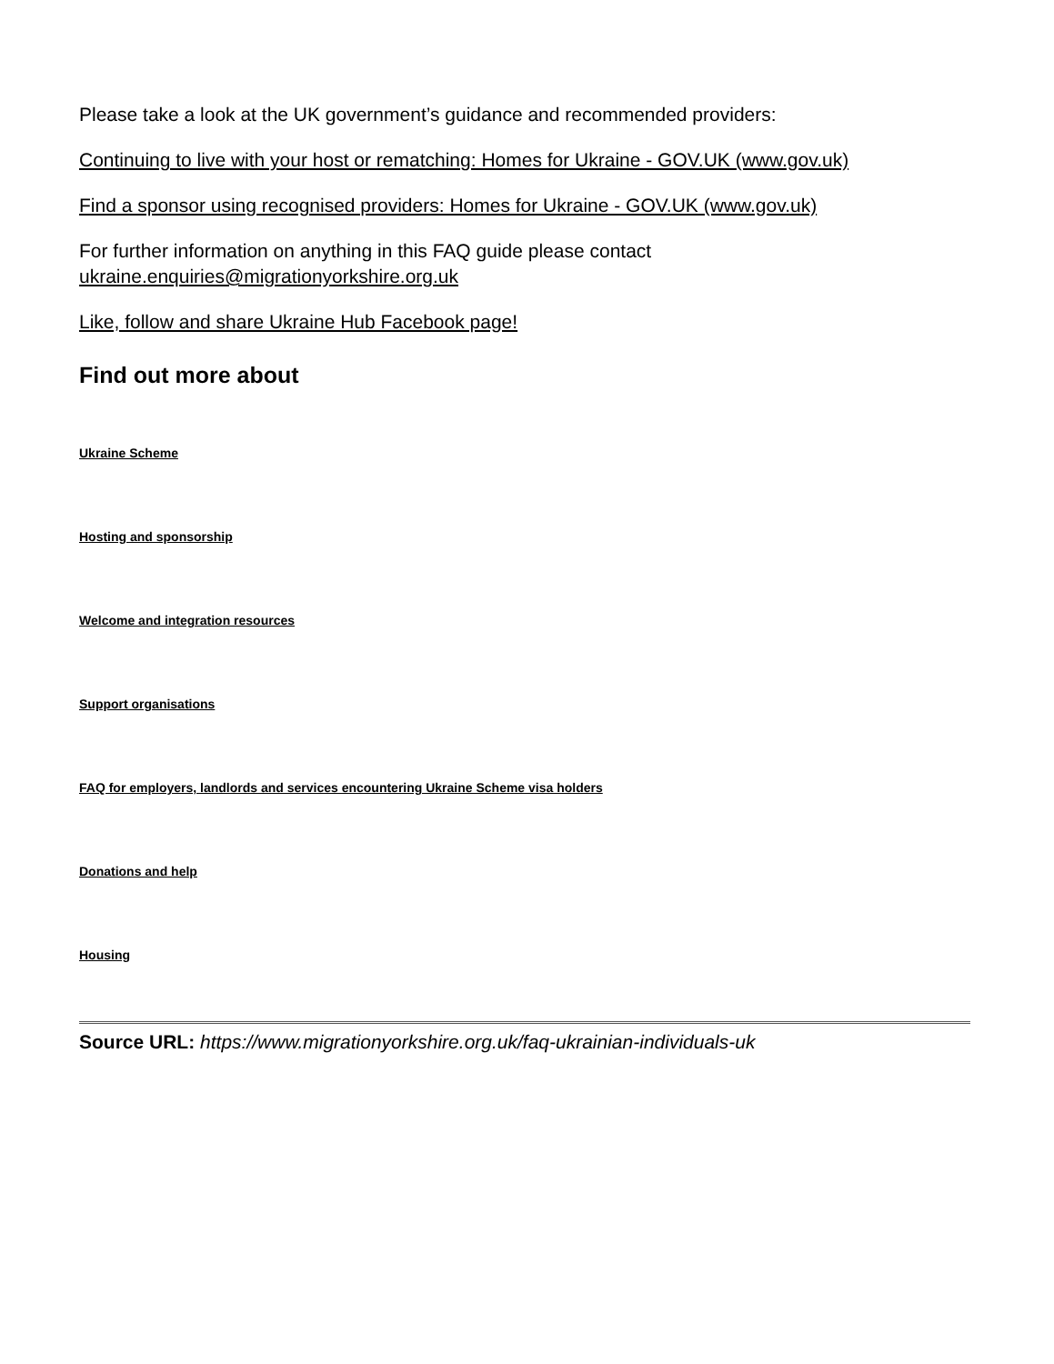Please take a look at the UK government’s guidance and recommended providers:
Continuing to live with your host or rematching: Homes for Ukraine - GOV.UK (www.gov.uk)
Find a sponsor using recognised providers: Homes for Ukraine - GOV.UK (www.gov.uk)
For further information on anything in this FAQ guide please contact
ukraine.enquiries@migrationyorkshire.org.uk
Like, follow and share Ukraine Hub Facebook page!
Find out more about
Ukraine Scheme
Hosting and sponsorship
Welcome and integration resources
Support organisations
FAQ for employers, landlords and services encountering Ukraine Scheme visa holders
Donations and help
Housing
Source URL: https://www.migrationyorkshire.org.uk/faq-ukrainian-individuals-uk